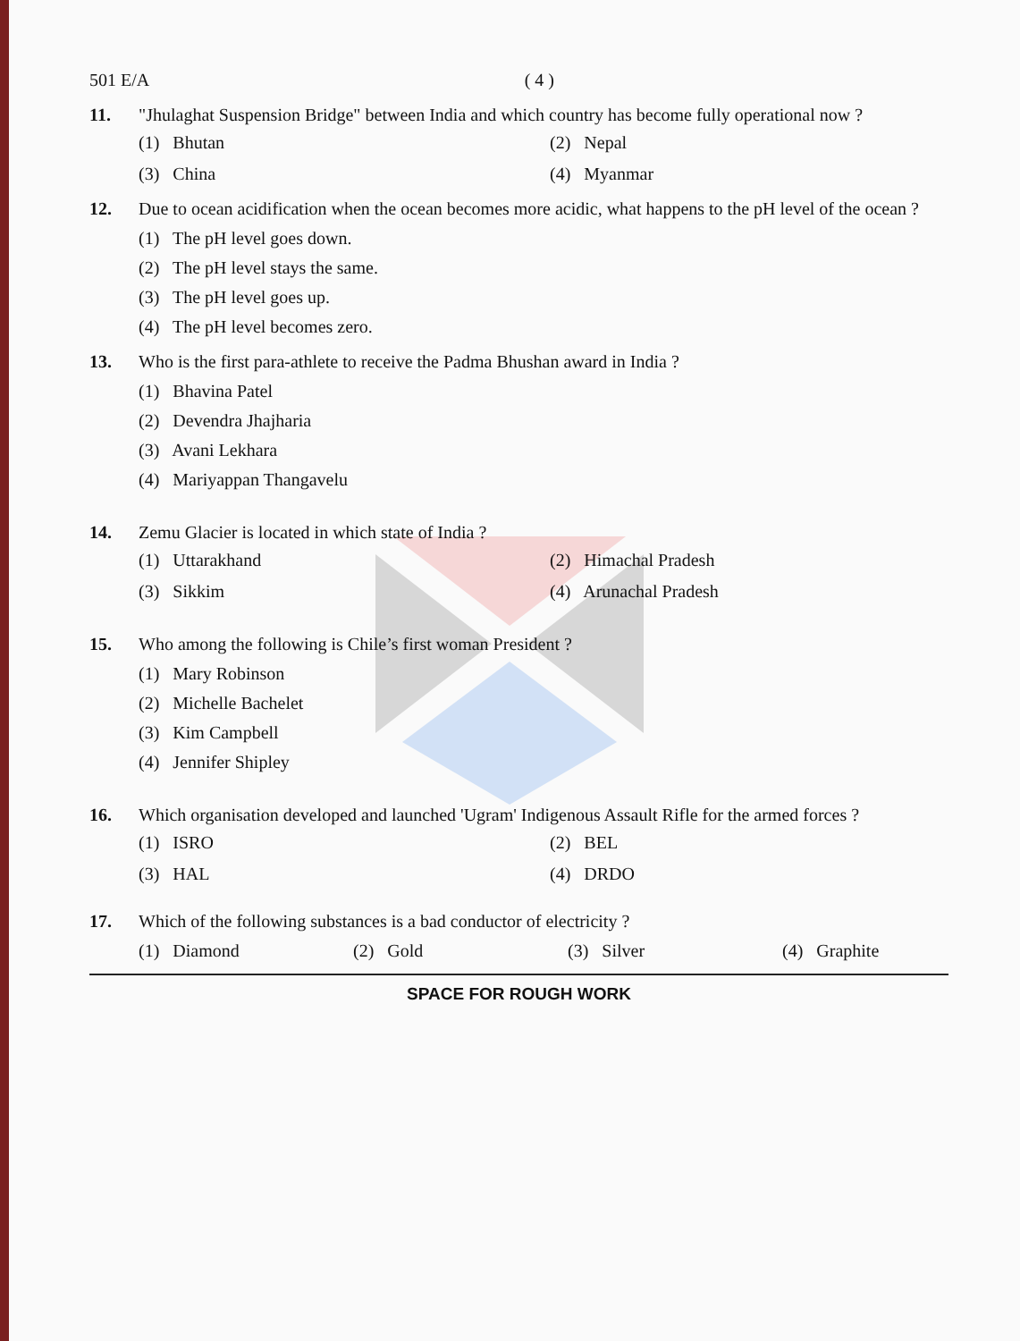501 E/A ( 4 )
11. "Jhulaghat Suspension Bridge" between India and which country has become fully operational now ?
(1) Bhutan (2) Nepal (3) China (4) Myanmar
12. Due to ocean acidification when the ocean becomes more acidic, what happens to the pH level of the ocean ?
(1) The pH level goes down.
(2) The pH level stays the same.
(3) The pH level goes up.
(4) The pH level becomes zero.
13. Who is the first para-athlete to receive the Padma Bhushan award in India ?
(1) Bhavina Patel
(2) Devendra Jhajharia
(3) Avani Lekhara
(4) Mariyappan Thangavelu
14. Zemu Glacier is located in which state of India ?
(1) Uttarakhand (2) Himachal Pradesh (3) Sikkim (4) Arunachal Pradesh
15. Who among the following is Chile’s first woman President ?
(1) Mary Robinson
(2) Michelle Bachelet
(3) Kim Campbell
(4) Jennifer Shipley
16. Which organisation developed and launched 'Ugram' Indigenous Assault Rifle for the armed forces ?
(1) ISRO (2) BEL (3) HAL (4) DRDO
17. Which of the following substances is a bad conductor of electricity ?
(1) Diamond (2) Gold (3) Silver (4) Graphite
SPACE FOR ROUGH WORK